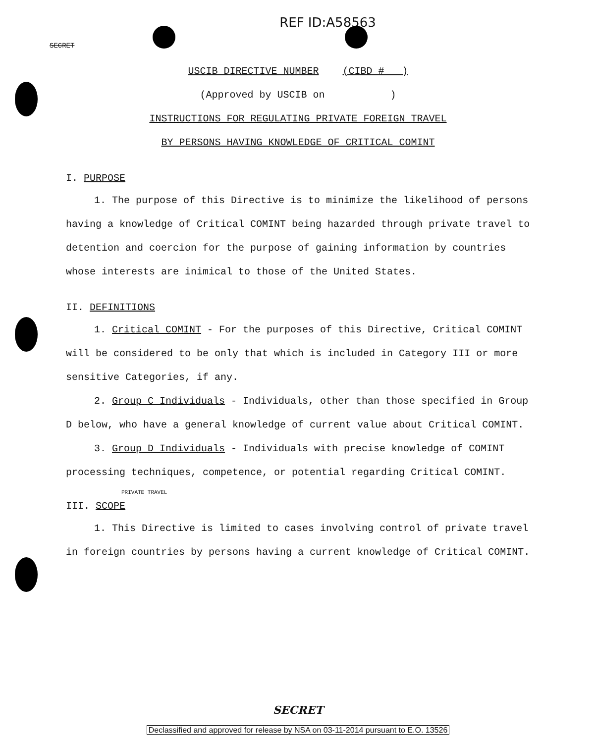REF ID:A58563
SECRET
USCIB DIRECTIVE NUMBER (CIBD # )
(Approved by USCIB on )
INSTRUCTIONS FOR REGULATING PRIVATE FOREIGN TRAVEL
BY PERSONS HAVING KNOWLEDGE OF CRITICAL COMINT
I. PURPOSE
1. The purpose of this Directive is to minimize the likelihood of persons having a knowledge of Critical COMINT being hazarded through private travel to detention and coercion for the purpose of gaining information by countries whose interests are inimical to those of the United States.
II. DEFINITIONS
1. Critical COMINT - For the purposes of this Directive, Critical COMINT will be considered to be only that which is included in Category III or more sensitive Categories, if any.
2. Group C Individuals - Individuals, other than those specified in Group D below, who have a general knowledge of current value about Critical COMINT.
3. Group D Individuals - Individuals with precise knowledge of COMINT processing techniques, competence, or potential regarding Critical COMINT.
PRIVATE TRAVEL
III. SCOPE
1. This Directive is limited to cases involving control of private travel in foreign countries by persons having a current knowledge of Critical COMINT.
SECRET
Declassified and approved for release by NSA on 03-11-2014 pursuant to E.O. 13526